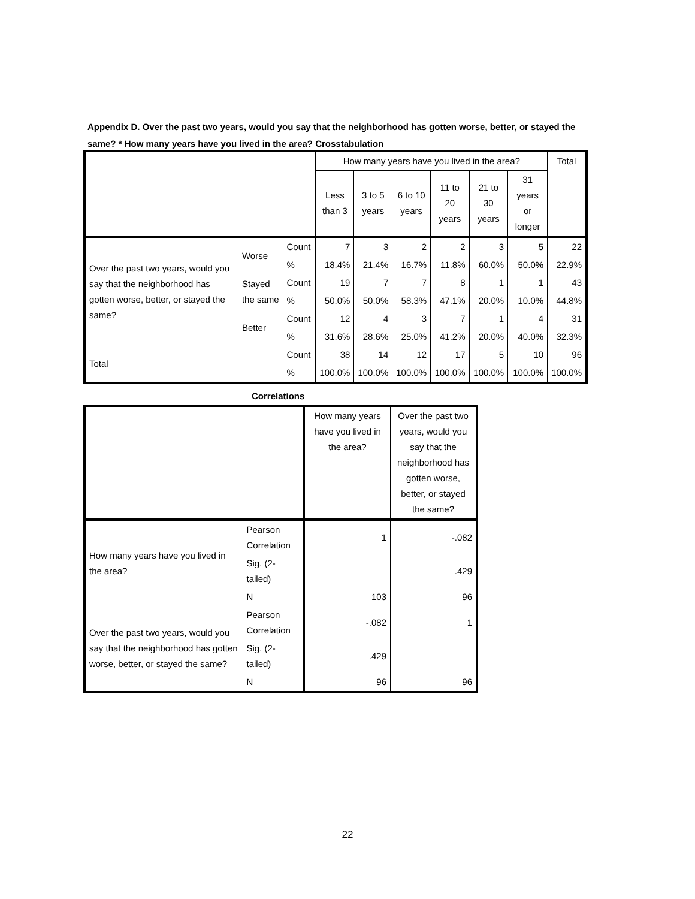Appendix D. Over the past two years, would you say that the neighborhood has gotten worse, better, or stayed the same? * How many years have you lived in the area? Crosstabulation
| | | | How many years have you lived in the area? | | | | | | Total |
| | | | Less than 3 | 3 to 5 years | 6 to 10 years | 11 to 20 years | 21 to 30 years | 31 years or longer | |
| Over the past two years, would you say that the neighborhood has gotten worse, better, or stayed the same? | Worse | Count | 7 | 3 | 2 | 2 | 3 | 5 | 22 |
| | | % | 18.4% | 21.4% | 16.7% | 11.8% | 60.0% | 50.0% | 22.9% |
| | Stayed the same | Count | 19 | 7 | 7 | 8 | 1 | 1 | 43 |
| | | % | 50.0% | 50.0% | 58.3% | 47.1% | 20.0% | 10.0% | 44.8% |
| | Better | Count | 12 | 4 | 3 | 7 | 1 | 4 | 31 |
| | | % | 31.6% | 28.6% | 25.0% | 41.2% | 20.0% | 40.0% | 32.3% |
| Total | | Count | 38 | 14 | 12 | 17 | 5 | 10 | 96 |
| | | % | 100.0% | 100.0% | 100.0% | 100.0% | 100.0% | 100.0% | 100.0% |
Correlations
| | | How many years have you lived in the area? | Over the past two years, would you say that the neighborhood has gotten worse, better, or stayed the same? |
| How many years have you lived in the area? | Pearson Correlation | 1 | -.082 |
| | Sig. (2-tailed) | | .429 |
| | N | 103 | 96 |
| Over the past two years, would you say that the neighborhood has gotten worse, better, or stayed the same? | Pearson Correlation | -.082 | 1 |
| | Sig. (2-tailed) | .429 | |
| | N | 96 | 96 |
22